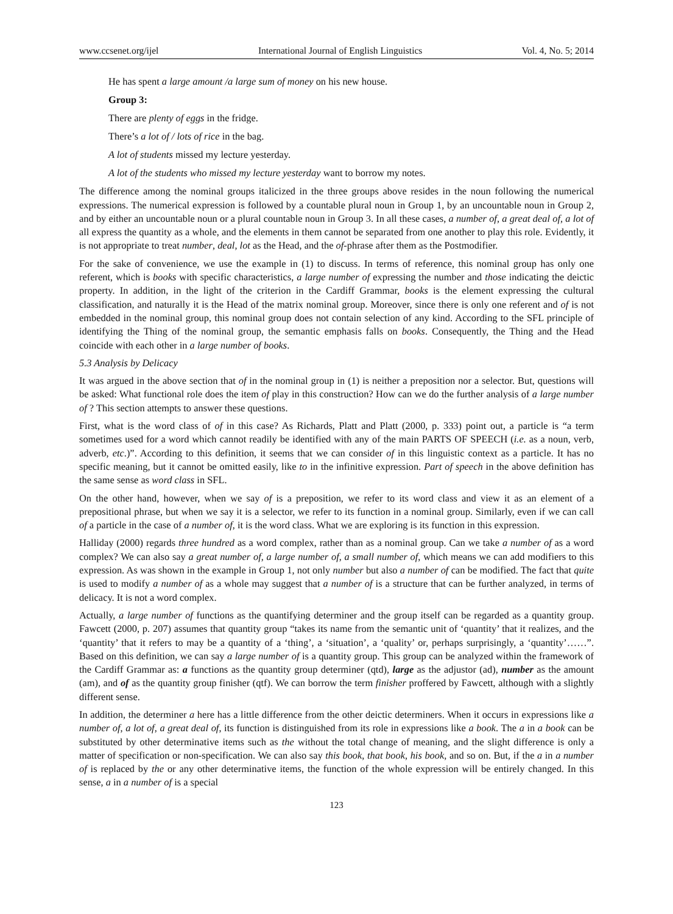www.ccsenet.org/ijel International Journal of English Linguistics Vol. 4, No. 5; 2014
He has spent a large amount /a large sum of money on his new house.
Group 3:
There are plenty of eggs in the fridge.
There’s a lot of / lots of rice in the bag.
A lot of students missed my lecture yesterday.
A lot of the students who missed my lecture yesterday want to borrow my notes.
The difference among the nominal groups italicized in the three groups above resides in the noun following the numerical expressions. The numerical expression is followed by a countable plural noun in Group 1, by an uncountable noun in Group 2, and by either an uncountable noun or a plural countable noun in Group 3. In all these cases, a number of, a great deal of, a lot of all express the quantity as a whole, and the elements in them cannot be separated from one another to play this role. Evidently, it is not appropriate to treat number, deal, lot as the Head, and the of-phrase after them as the Postmodifier.
For the sake of convenience, we use the example in (1) to discuss. In terms of reference, this nominal group has only one referent, which is books with specific characteristics, a large number of expressing the number and those indicating the deictic property. In addition, in the light of the criterion in the Cardiff Grammar, books is the element expressing the cultural classification, and naturally it is the Head of the matrix nominal group. Moreover, since there is only one referent and of is not embedded in the nominal group, this nominal group does not contain selection of any kind. According to the SFL principle of identifying the Thing of the nominal group, the semantic emphasis falls on books. Consequently, the Thing and the Head coincide with each other in a large number of books.
5.3 Analysis by Delicacy
It was argued in the above section that of in the nominal group in (1) is neither a preposition nor a selector. But, questions will be asked: What functional role does the item of play in this construction? How can we do the further analysis of a large number of ? This section attempts to answer these questions.
First, what is the word class of of in this case? As Richards, Platt and Platt (2000, p. 333) point out, a particle is “a term sometimes used for a word which cannot readily be identified with any of the main PARTS OF SPEECH (i.e. as a noun, verb, adverb, etc.)”. According to this definition, it seems that we can consider of in this linguistic context as a particle. It has no specific meaning, but it cannot be omitted easily, like to in the infinitive expression. Part of speech in the above definition has the same sense as word class in SFL.
On the other hand, however, when we say of is a preposition, we refer to its word class and view it as an element of a prepositional phrase, but when we say it is a selector, we refer to its function in a nominal group. Similarly, even if we can call of a particle in the case of a number of, it is the word class. What we are exploring is its function in this expression.
Halliday (2000) regards three hundred as a word complex, rather than as a nominal group. Can we take a number of as a word complex? We can also say a great number of, a large number of, a small number of, which means we can add modifiers to this expression. As was shown in the example in Group 1, not only number but also a number of can be modified. The fact that quite is used to modify a number of as a whole may suggest that a number of is a structure that can be further analyzed, in terms of delicacy. It is not a word complex.
Actually, a large number of functions as the quantifying determiner and the group itself can be regarded as a quantity group. Fawcett (2000, p. 207) assumes that quantity group “takes its name from the semantic unit of ‘quantity’ that it realizes, and the ‘quantity’ that it refers to may be a quantity of a ‘thing’, a ‘situation’, a ‘quality’ or, perhaps surprisingly, a ‘quantity’……”. Based on this definition, we can say a large number of is a quantity group. This group can be analyzed within the framework of the Cardiff Grammar as: a functions as the quantity group determiner (qtd), large as the adjustor (ad), number as the amount (am), and of as the quantity group finisher (qtf). We can borrow the term finisher proffered by Fawcett, although with a slightly different sense.
In addition, the determiner a here has a little difference from the other deictic determiners. When it occurs in expressions like a number of, a lot of, a great deal of, its function is distinguished from its role in expressions like a book. The a in a book can be substituted by other determinative items such as the without the total change of meaning, and the slight difference is only a matter of specification or non-specification. We can also say this book, that book, his book, and so on. But, if the a in a number of is replaced by the or any other determinative items, the function of the whole expression will be entirely changed. In this sense, a in a number of is a special
123